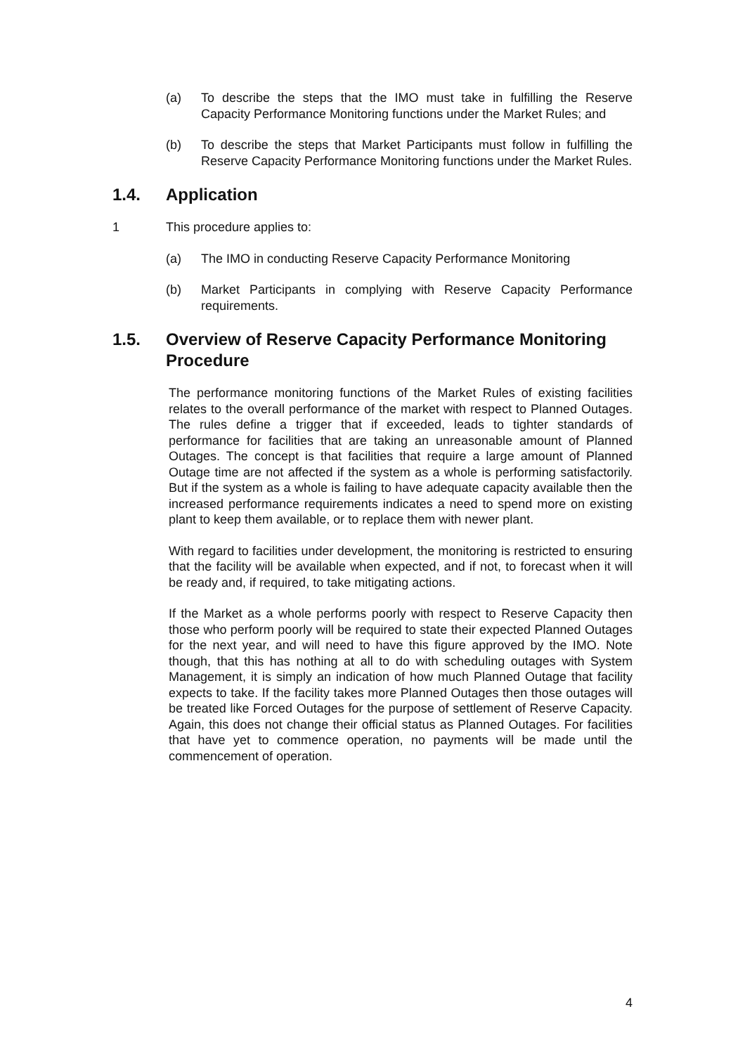(a) To describe the steps that the IMO must take in fulfilling the Reserve Capacity Performance Monitoring functions under the Market Rules; and
(b) To describe the steps that Market Participants must follow in fulfilling the Reserve Capacity Performance Monitoring functions under the Market Rules.
1.4. Application
1 This procedure applies to:
(a) The IMO in conducting Reserve Capacity Performance Monitoring
(b) Market Participants in complying with Reserve Capacity Performance requirements.
1.5. Overview of Reserve Capacity Performance Monitoring Procedure
The performance monitoring functions of the Market Rules of existing facilities relates to the overall performance of the market with respect to Planned Outages. The rules define a trigger that if exceeded, leads to tighter standards of performance for facilities that are taking an unreasonable amount of Planned Outages. The concept is that facilities that require a large amount of Planned Outage time are not affected if the system as a whole is performing satisfactorily. But if the system as a whole is failing to have adequate capacity available then the increased performance requirements indicates a need to spend more on existing plant to keep them available, or to replace them with newer plant.
With regard to facilities under development, the monitoring is restricted to ensuring that the facility will be available when expected, and if not, to forecast when it will be ready and, if required, to take mitigating actions.
If the Market as a whole performs poorly with respect to Reserve Capacity then those who perform poorly will be required to state their expected Planned Outages for the next year, and will need to have this figure approved by the IMO. Note though, that this has nothing at all to do with scheduling outages with System Management, it is simply an indication of how much Planned Outage that facility expects to take. If the facility takes more Planned Outages then those outages will be treated like Forced Outages for the purpose of settlement of Reserve Capacity. Again, this does not change their official status as Planned Outages. For facilities that have yet to commence operation, no payments will be made until the commencement of operation.
4